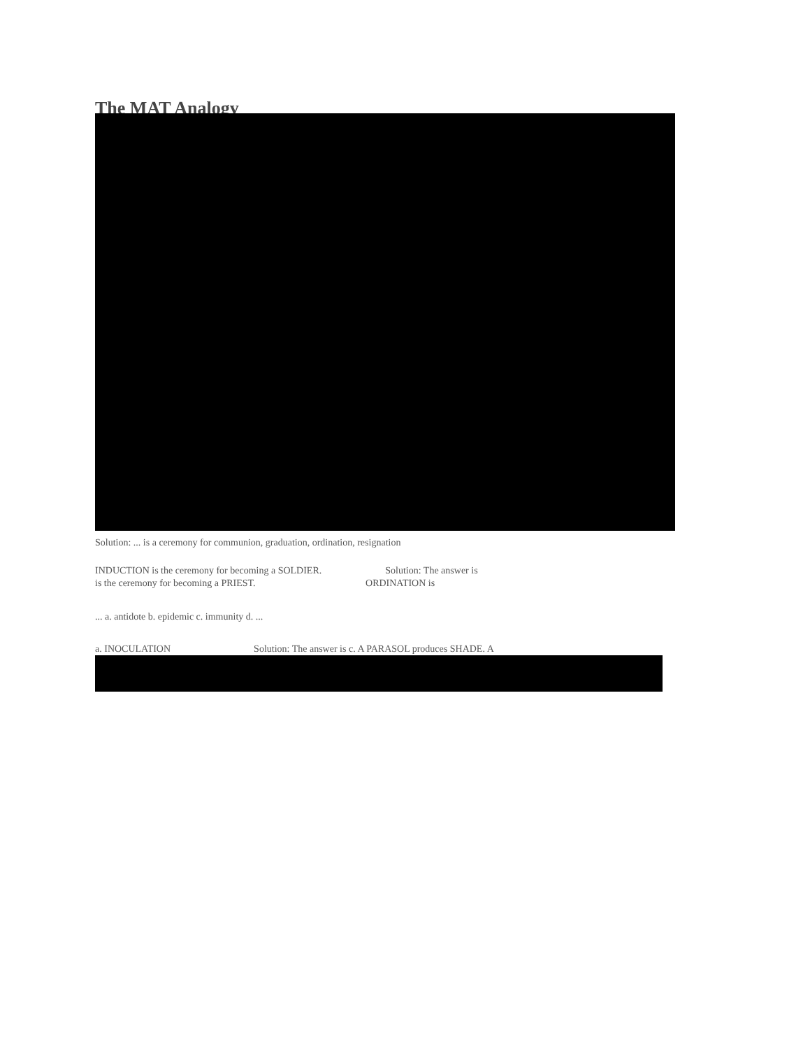The MAT Analogy
Solution: ... is a ceremony for communion, graduation, ordination, resignation
INDUCTION is the ceremony for becoming a SOLDIER. Solution: The answer is
is the ceremony for becoming a PRIEST. ORDINATION is
... a. antidote b. epidemic c. immunity d. ...
a. INOCULATION Solution: The answer is c. A PARASOL produces SHADE. A